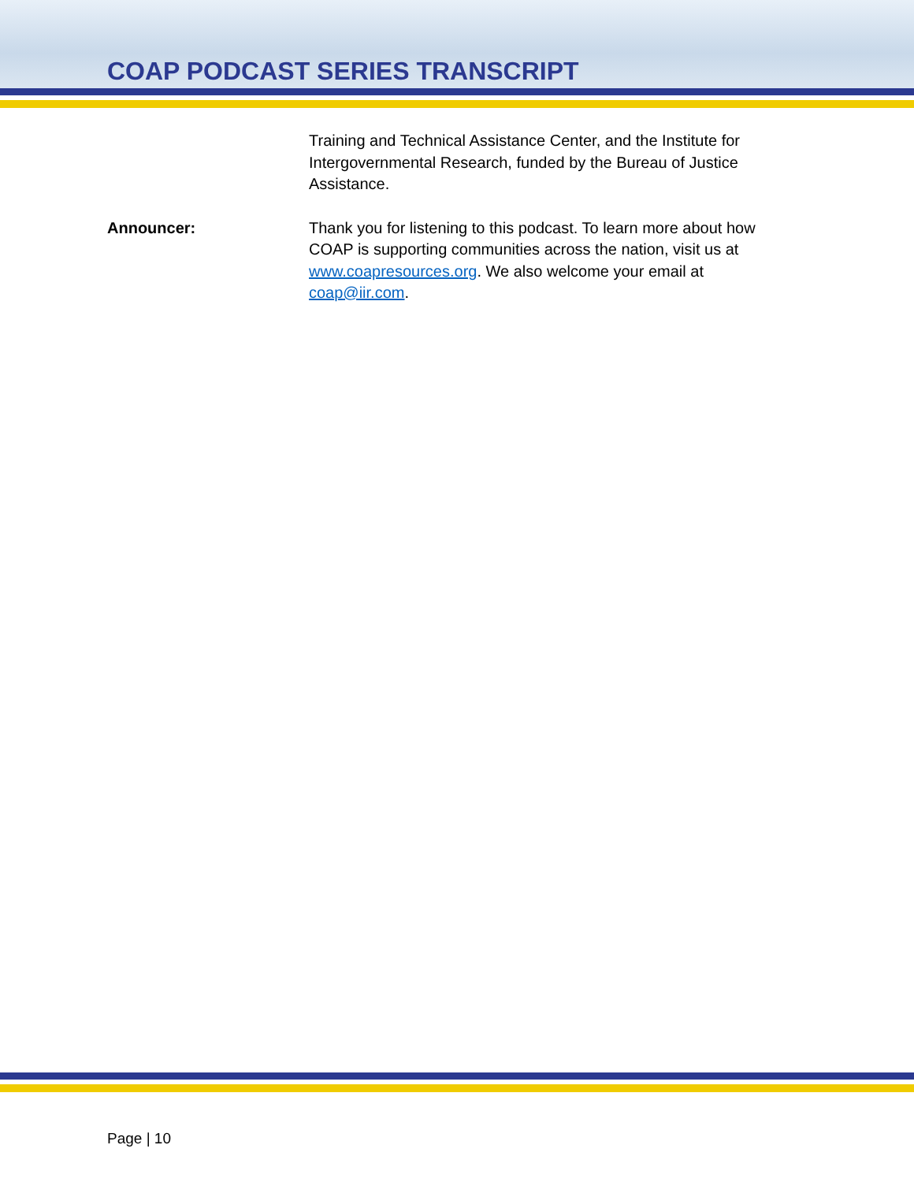COAP PODCAST SERIES TRANSCRIPT
Training and Technical Assistance Center, and the Institute for Intergovernmental Research, funded by the Bureau of Justice Assistance.
Announcer: Thank you for listening to this podcast. To learn more about how COAP is supporting communities across the nation, visit us at www.coapresources.org. We also welcome your email at coap@iir.com.
Page | 10